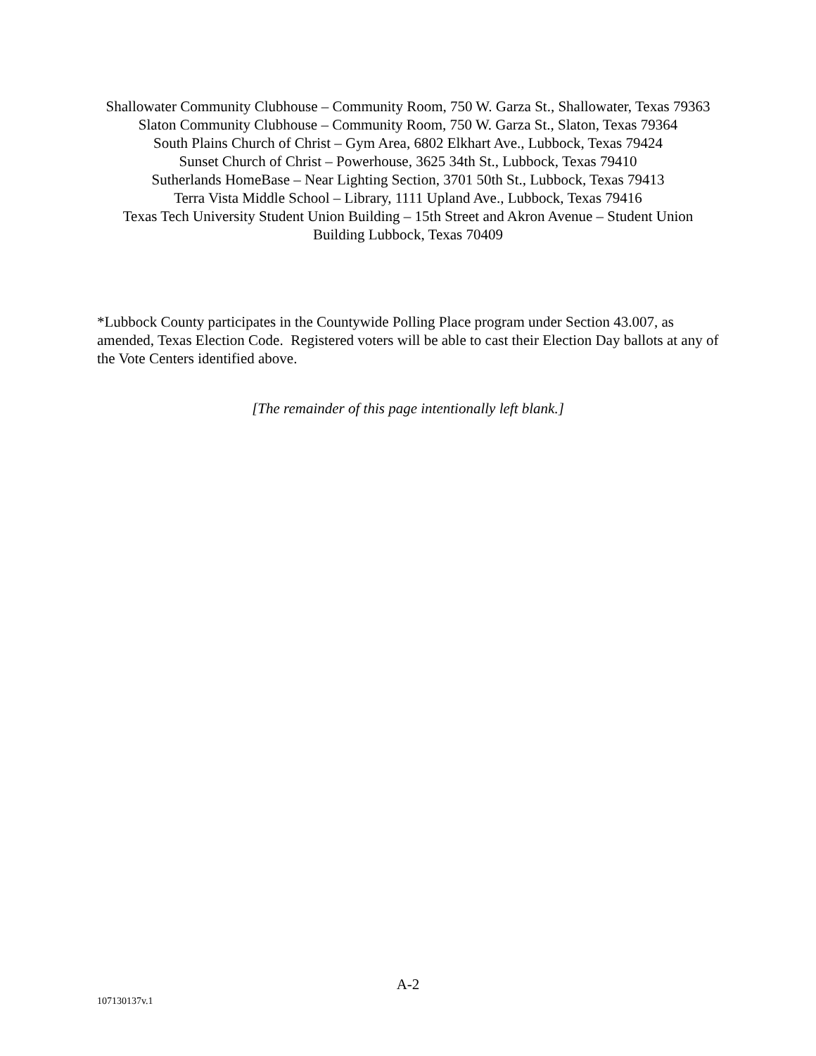Shallowater Community Clubhouse – Community Room, 750 W. Garza St., Shallowater, Texas 79363
Slaton Community Clubhouse – Community Room, 750 W. Garza St., Slaton, Texas 79364
South Plains Church of Christ – Gym Area, 6802 Elkhart Ave., Lubbock, Texas 79424
Sunset Church of Christ – Powerhouse, 3625 34th St., Lubbock, Texas 79410
Sutherlands HomeBase – Near Lighting Section, 3701 50th St., Lubbock, Texas 79413
Terra Vista Middle School – Library, 1111 Upland Ave., Lubbock, Texas 79416
Texas Tech University Student Union Building – 15th Street and Akron Avenue – Student Union Building Lubbock, Texas 70409
*Lubbock County participates in the Countywide Polling Place program under Section 43.007, as amended, Texas Election Code. Registered voters will be able to cast their Election Day ballots at any of the Vote Centers identified above.
[The remainder of this page intentionally left blank.]
A-2
107130137v.1